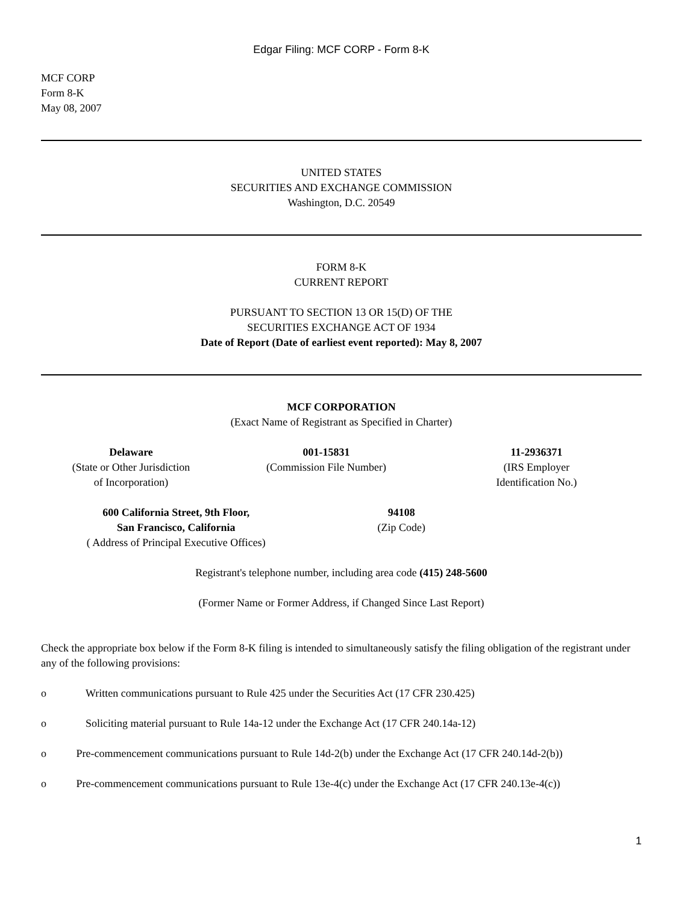Edgar Filing: MCF CORP - Form 8-K
MCF CORP
Form 8-K
May 08, 2007
UNITED STATES
SECURITIES AND EXCHANGE COMMISSION
Washington, D.C. 20549
FORM 8-K
CURRENT REPORT
PURSUANT TO SECTION 13 OR 15(D) OF THE
SECURITIES EXCHANGE ACT OF 1934
Date of Report (Date of earliest event reported): May 8, 2007
MCF CORPORATION
(Exact Name of Registrant as Specified in Charter)
| Delaware (State or Other Jurisdiction of Incorporation) | 001-15831 (Commission File Number) | 11-2936371 (IRS Employer Identification No.) |
| 600 California Street, 9th Floor, San Francisco, California ( Address of Principal Executive Offices) | 94108 (Zip Code) | |
Registrant's telephone number, including area code (415) 248-5600
(Former Name or Former Address, if Changed Since Last Report)
Check the appropriate box below if the Form 8-K filing is intended to simultaneously satisfy the filing obligation of the registrant under any of the following provisions:
o Written communications pursuant to Rule 425 under the Securities Act (17 CFR 230.425)
o Soliciting material pursuant to Rule 14a-12 under the Exchange Act (17 CFR 240.14a-12)
o Pre-commencement communications pursuant to Rule 14d-2(b) under the Exchange Act (17 CFR 240.14d-2(b))
o Pre-commencement communications pursuant to Rule 13e-4(c) under the Exchange Act (17 CFR 240.13e-4(c))
1